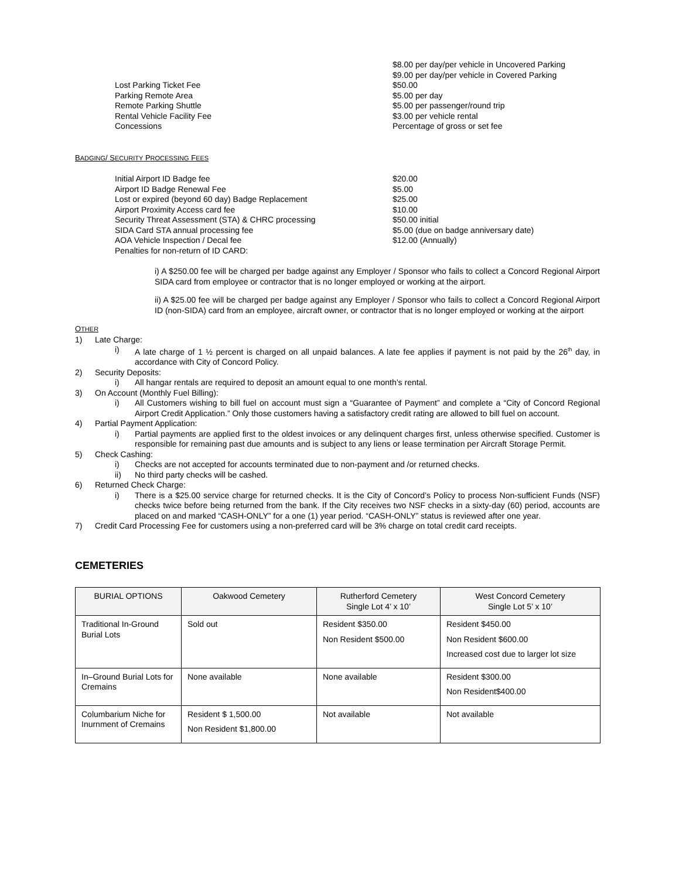$8.00 per day/per vehicle in Uncovered Parking
$9.00 per day/per vehicle in Covered Parking
Lost Parking Ticket Fee $50.00
Parking Remote Area $5.00 per day
Remote Parking Shuttle $5.00 per passenger/round trip
Rental Vehicle Facility Fee $3.00 per vehicle rental
Concessions Percentage of gross or set fee
BADGING/ SECURITY PROCESSING FEES
Initial Airport ID Badge fee $20.00
Airport ID Badge Renewal Fee $5.00
Lost or expired (beyond 60 day) Badge Replacement $25.00
Airport Proximity Access card fee $10.00
Security Threat Assessment (STA) & CHRC processing $50.00 initial
SIDA Card STA annual processing fee $5.00 (due on badge anniversary date)
AOA Vehicle Inspection / Decal fee $12.00 (Annually)
Penalties for non-return of ID CARD:
i) A $250.00 fee will be charged per badge against any Employer / Sponsor who fails to collect a Concord Regional Airport SIDA card from employee or contractor that is no longer employed or working at the airport.
ii) A $25.00 fee will be charged per badge against any Employer / Sponsor who fails to collect a Concord Regional Airport ID (non-SIDA) card from an employee, aircraft owner, or contractor that is no longer employed or working at the airport
OTHER
1) Late Charge:
i) A late charge of 1 ½ percent is charged on all unpaid balances. A late fee applies if payment is not paid by the 26<sup>th</sup> day, in accordance with City of Concord Policy.
2) Security Deposits:
i) All hangar rentals are required to deposit an amount equal to one month’s rental.
3) On Account (Monthly Fuel Billing):
i) All Customers wishing to bill fuel on account must sign a “Guarantee of Payment” and complete a “City of Concord Regional Airport Credit Application.” Only those customers having a satisfactory credit rating are allowed to bill fuel on account.
4) Partial Payment Application:
i) Partial payments are applied first to the oldest invoices or any delinquent charges first, unless otherwise specified. Customer is responsible for remaining past due amounts and is subject to any liens or lease termination per Aircraft Storage Permit.
5) Check Cashing:
i) Checks are not accepted for accounts terminated due to non-payment and /or returned checks.
ii) No third party checks will be cashed.
6) Returned Check Charge:
i) There is a $25.00 service charge for returned checks. It is the City of Concord’s Policy to process Non-sufficient Funds (NSF) checks twice before being returned from the bank. If the City receives two NSF checks in a sixty-day (60) period, accounts are placed on and marked “CASH-ONLY” for a one (1) year period. “CASH-ONLY” status is reviewed after one year.
7) Credit Card Processing Fee for customers using a non-preferred card will be 3% charge on total credit card receipts.
CEMETERIES
| BURIAL OPTIONS | Oakwood Cemetery | Rutherford Cemetery Single Lot 4’ x 10’ | West Concord Cemetery Single Lot 5’ x 10’ |
| --- | --- | --- | --- |
| Traditional In-Ground Burial Lots | Sold out | Resident $350.00 Non Resident $500.00 | Resident $450.00 Non Resident $600.00 Increased cost due to larger lot size |
| In–Ground Burial Lots for Cremains | None available | None available | Resident $300.00 Non Resident$400.00 |
| Columbarium Niche for Inurnment of Cremains | Resident $ 1,500.00 Non Resident $1,800.00 | Not available | Not available |